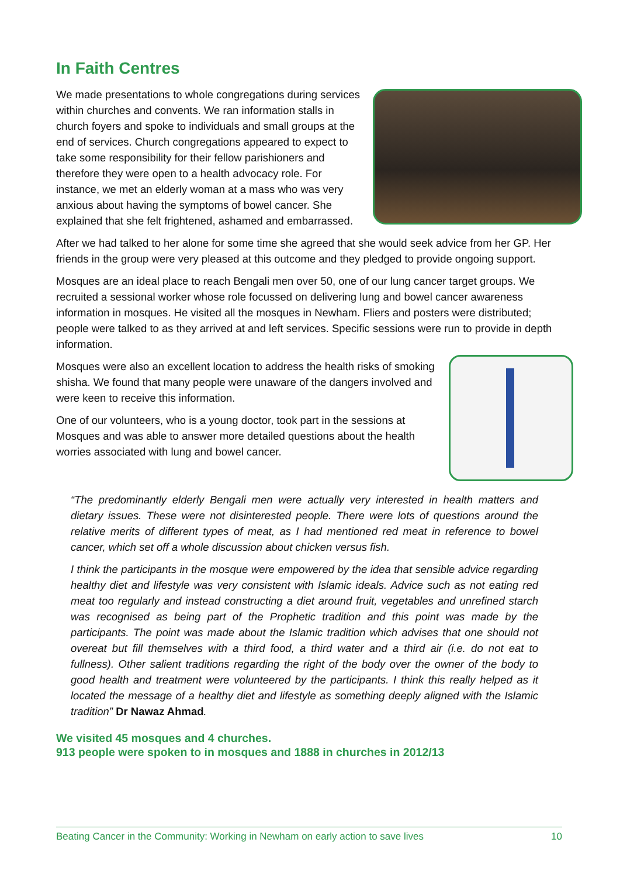In Faith Centres
We made presentations to whole congregations during services within churches and convents. We ran information stalls in church foyers and spoke to individuals and small groups at the end of services. Church congregations appeared to expect to take some responsibility for their fellow parishioners and therefore they were open to a health advocacy role. For instance, we met an elderly woman at a mass who was very anxious about having the symptoms of bowel cancer. She explained that she felt frightened, ashamed and embarrassed.
After we had talked to her alone for some time she agreed that she would seek advice from her GP. Her friends in the group were very pleased at this outcome and they pledged to provide ongoing support.
Mosques are an ideal place to reach Bengali men over 50, one of our lung cancer target groups. We recruited a sessional worker whose role focussed on delivering lung and bowel cancer awareness information in mosques. He visited all the mosques in Newham. Fliers and posters were distributed; people were talked to as they arrived at and left services. Specific sessions were run to provide in depth information.
Mosques were also an excellent location to address the health risks of smoking shisha. We found that many people were unaware of the dangers involved and were keen to receive this information.
One of our volunteers, who is a young doctor, took part in the sessions at Mosques and was able to answer more detailed questions about the health worries associated with lung and bowel cancer.
“The predominantly elderly Bengali men were actually very interested in health matters and dietary issues. These were not disinterested people. There were lots of questions around the relative merits of different types of meat, as I had mentioned red meat in reference to bowel cancer, which set off a whole discussion about chicken versus fish.
I think the participants in the mosque were empowered by the idea that sensible advice regarding healthy diet and lifestyle was very consistent with Islamic ideals. Advice such as not eating red meat too regularly and instead constructing a diet around fruit, vegetables and unrefined starch was recognised as being part of the Prophetic tradition and this point was made by the participants. The point was made about the Islamic tradition which advises that one should not overeat but fill themselves with a third food, a third water and a third air (i.e. do not eat to fullness). Other salient traditions regarding the right of the body over the owner of the body to good health and treatment were volunteered by the participants. I think this really helped as it located the message of a healthy diet and lifestyle as something deeply aligned with the Islamic tradition” Dr Nawaz Ahmad.
We visited 45 mosques and 4 churches.
913 people were spoken to in mosques and 1888 in churches in 2012/13
Beating Cancer in the Community: Working in Newham on early action to save lives 10